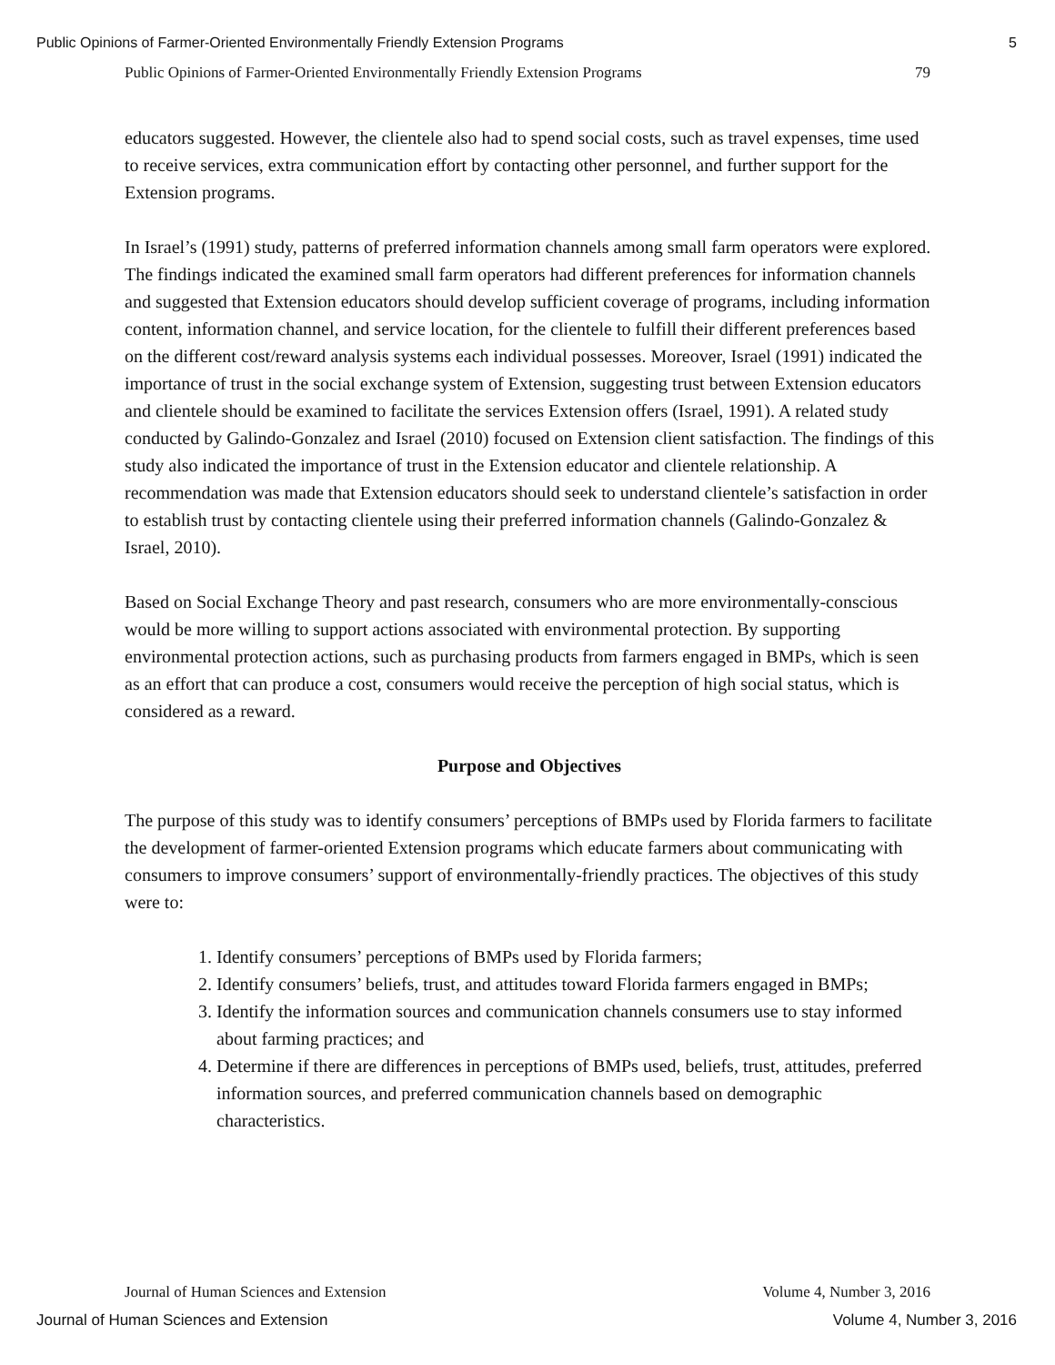Public Opinions of Farmer-Oriented Environmentally Friendly Extension Programs 5
Public Opinions of Farmer-Oriented Environmentally Friendly Extension Programs 79
educators suggested. However, the clientele also had to spend social costs, such as travel expenses, time used to receive services, extra communication effort by contacting other personnel, and further support for the Extension programs.
In Israel’s (1991) study, patterns of preferred information channels among small farm operators were explored. The findings indicated the examined small farm operators had different preferences for information channels and suggested that Extension educators should develop sufficient coverage of programs, including information content, information channel, and service location, for the clientele to fulfill their different preferences based on the different cost/reward analysis systems each individual possesses. Moreover, Israel (1991) indicated the importance of trust in the social exchange system of Extension, suggesting trust between Extension educators and clientele should be examined to facilitate the services Extension offers (Israel, 1991). A related study conducted by Galindo-Gonzalez and Israel (2010) focused on Extension client satisfaction. The findings of this study also indicated the importance of trust in the Extension educator and clientele relationship. A recommendation was made that Extension educators should seek to understand clientele’s satisfaction in order to establish trust by contacting clientele using their preferred information channels (Galindo-Gonzalez & Israel, 2010).
Based on Social Exchange Theory and past research, consumers who are more environmentally-conscious would be more willing to support actions associated with environmental protection. By supporting environmental protection actions, such as purchasing products from farmers engaged in BMPs, which is seen as an effort that can produce a cost, consumers would receive the perception of high social status, which is considered as a reward.
Purpose and Objectives
The purpose of this study was to identify consumers’ perceptions of BMPs used by Florida farmers to facilitate the development of farmer-oriented Extension programs which educate farmers about communicating with consumers to improve consumers’ support of environmentally-friendly practices. The objectives of this study were to:
1. Identify consumers’ perceptions of BMPs used by Florida farmers;
2. Identify consumers’ beliefs, trust, and attitudes toward Florida farmers engaged in BMPs;
3. Identify the information sources and communication channels consumers use to stay informed about farming practices; and
4. Determine if there are differences in perceptions of BMPs used, beliefs, trust, attitudes, preferred information sources, and preferred communication channels based on demographic characteristics.
Journal of Human Sciences and Extension Volume 4, Number 3, 2016
Journal of Human Sciences and Extension Volume 4, Number 3, 2016